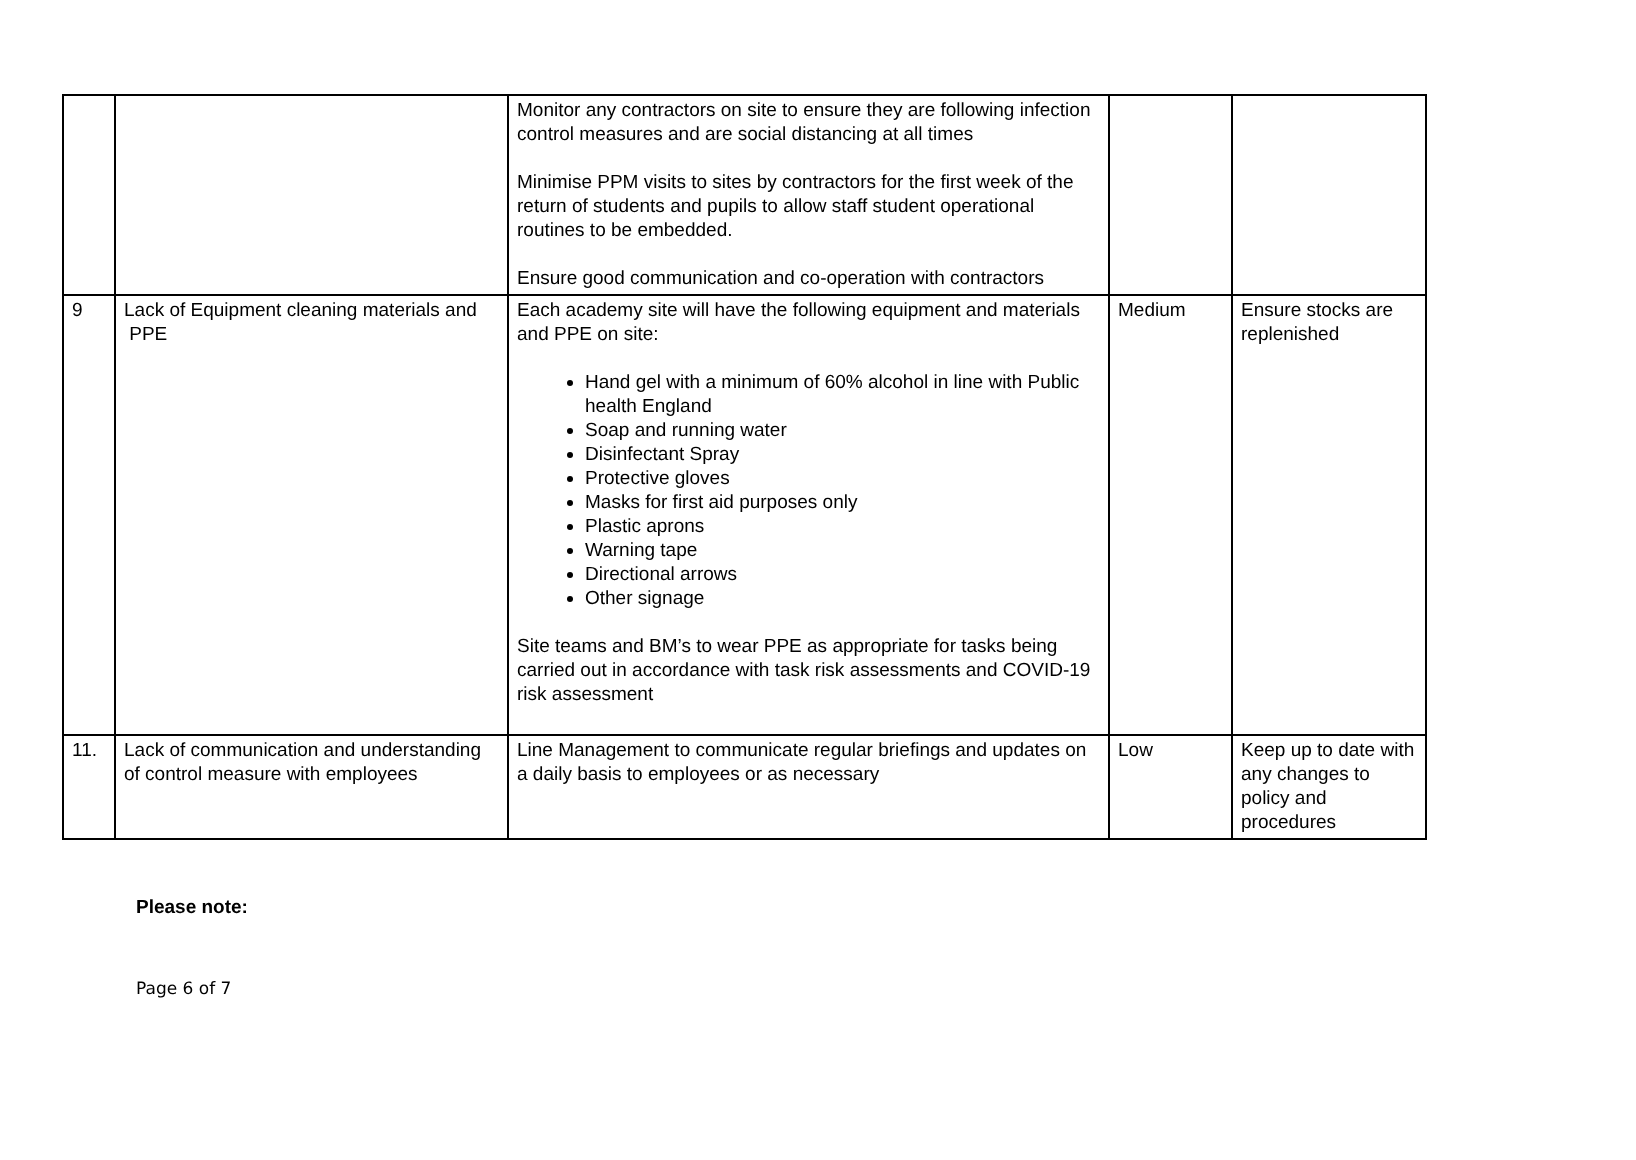| | | Monitor any contractors on site to ensure they are following infection control measures and are social distancing at all times Minimise PPM visits to sites by contractors for the first week of the return of students and pupils to allow staff student operational routines to be embedded. Ensure good communication and co-operation with contractors | | |
| 9 | Lack of Equipment cleaning materials and PPE | Each academy site will have the following equipment and materials and PPE on site: Hand gel with a minimum of 60% alcohol in line with Public health England Soap and running water Disinfectant Spray Protective gloves Masks for first aid purposes only Plastic aprons Warning tape Directional arrows Other signage Site teams and BM’s to wear PPE as appropriate for tasks being carried out in accordance with task risk assessments and COVID-19 risk assessment | Medium | Ensure stocks are replenished |
| 11. | Lack of communication and understanding of control measure with employees | Line Management to communicate regular briefings and updates on a daily basis to employees or as necessary | Low | Keep up to date with any changes to policy and procedures |
Please note:
Page 6 of 7